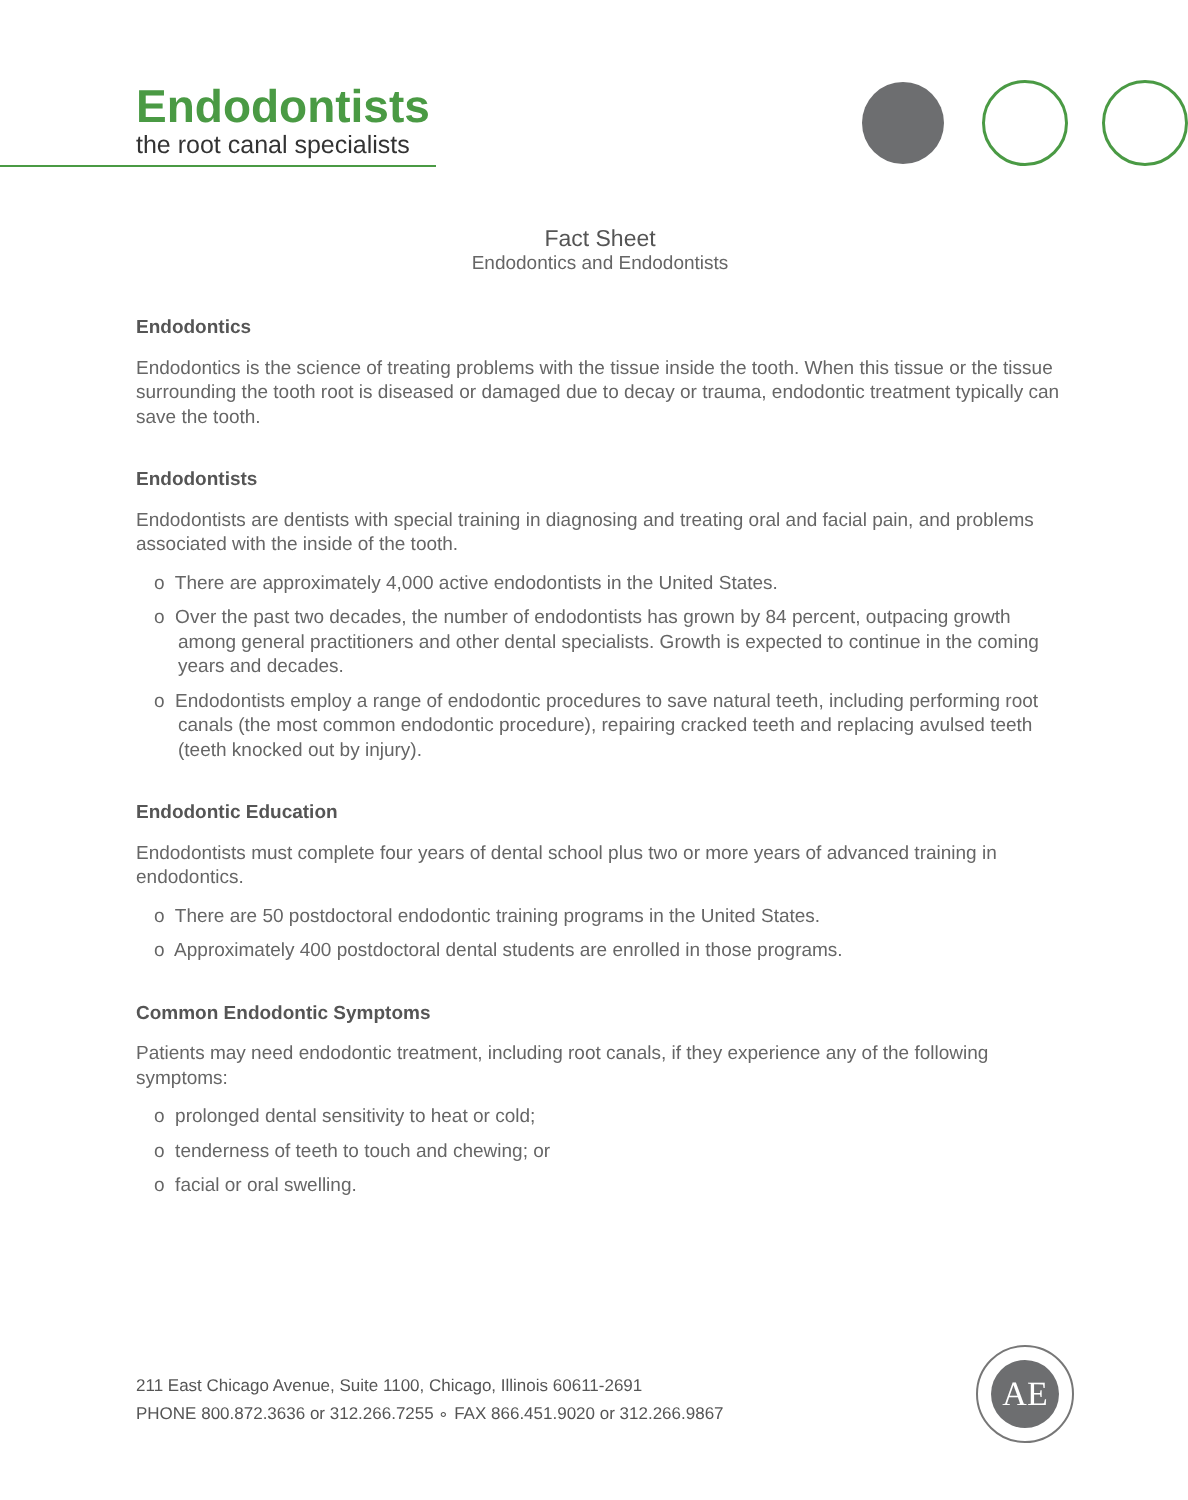Endodontists
the root canal specialists
Fact Sheet
Endodontics and Endodontists
Endodontics
Endodontics is the science of treating problems with the tissue inside the tooth. When this tissue or the tissue surrounding the tooth root is diseased or damaged due to decay or trauma, endodontic treatment typically can save the tooth.
Endodontists
Endodontists are dentists with special training in diagnosing and treating oral and facial pain, and problems associated with the inside of the tooth.
o There are approximately 4,000 active endodontists in the United States.
o Over the past two decades, the number of endodontists has grown by 84 percent, outpacing growth among general practitioners and other dental specialists. Growth is expected to continue in the coming years and decades.
o Endodontists employ a range of endodontic procedures to save natural teeth, including performing root canals (the most common endodontic procedure), repairing cracked teeth and replacing avulsed teeth (teeth knocked out by injury).
Endodontic Education
Endodontists must complete four years of dental school plus two or more years of advanced training in endodontics.
o There are 50 postdoctoral endodontic training programs in the United States.
o Approximately 400 postdoctoral dental students are enrolled in those programs.
Common Endodontic Symptoms
Patients may need endodontic treatment, including root canals, if they experience any of the following symptoms:
o prolonged dental sensitivity to heat or cold;
o tenderness of teeth to touch and chewing; or
o facial or oral swelling.
211 East Chicago Avenue, Suite 1100, Chicago, Illinois 60611-2691
PHONE 800.872.3636 or 312.266.7255 ∘ FAX 866.451.9020 or 312.266.9867
AE